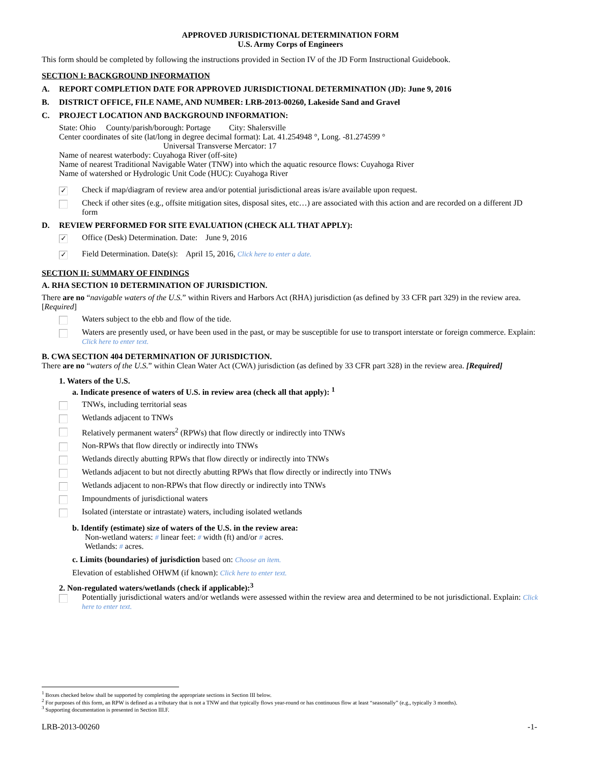APPROVED JURISDICTIONAL DETERMINATION FORM
U.S. Army Corps of Engineers
This form should be completed by following the instructions provided in Section IV of the JD Form Instructional Guidebook.
SECTION I: BACKGROUND INFORMATION
A. REPORT COMPLETION DATE FOR APPROVED JURISDICTIONAL DETERMINATION (JD): June 9, 2016
B. DISTRICT OFFICE, FILE NAME, AND NUMBER: LRB-2013-00260, Lakeside Sand and Gravel
C. PROJECT LOCATION AND BACKGROUND INFORMATION:
State: Ohio County/parish/borough: Portage City: Shalersville
Center coordinates of site (lat/long in degree decimal format): Lat. 41.254948 °, Long. -81.274599 °
Universal Transverse Mercator: 17
Name of nearest waterbody: Cuyahoga River (off-site)
Name of nearest Traditional Navigable Water (TNW) into which the aquatic resource flows: Cuyahoga River
Name of watershed or Hydrologic Unit Code (HUC): Cuyahoga River
✓ Check if map/diagram of review area and/or potential jurisdictional areas is/are available upon request.
Check if other sites (e.g., offsite mitigation sites, disposal sites, etc…) are associated with this action and are recorded on a different JD form
D. REVIEW PERFORMED FOR SITE EVALUATION (CHECK ALL THAT APPLY):
✓ Office (Desk) Determination. Date: June 9, 2016
✓ Field Determination. Date(s): April 15, 2016, Click here to enter a date.
SECTION II: SUMMARY OF FINDINGS
A. RHA SECTION 10 DETERMINATION OF JURISDICTION.
There are no “navigable waters of the U.S.” within Rivers and Harbors Act (RHA) jurisdiction (as defined by 33 CFR part 329) in the review area. [Required]
Waters subject to the ebb and flow of the tide.
Waters are presently used, or have been used in the past, or may be susceptible for use to transport interstate or foreign commerce. Explain: Click here to enter text.
B. CWA SECTION 404 DETERMINATION OF JURISDICTION.
There are no “waters of the U.S.” within Clean Water Act (CWA) jurisdiction (as defined by 33 CFR part 328) in the review area. [Required]
1. Waters of the U.S.
a. Indicate presence of waters of U.S. in review area (check all that apply): <sup>1</sup>
TNWs, including territorial seas
Wetlands adjacent to TNWs
Relatively permanent waters<sup>2</sup> (RPWs) that flow directly or indirectly into TNWs
Non-RPWs that flow directly or indirectly into TNWs
Wetlands directly abutting RPWs that flow directly or indirectly into TNWs
Wetlands adjacent to but not directly abutting RPWs that flow directly or indirectly into TNWs
Wetlands adjacent to non-RPWs that flow directly or indirectly into TNWs
Impoundments of jurisdictional waters
Isolated (interstate or intrastate) waters, including isolated wetlands
b. Identify (estimate) size of waters of the U.S. in the review area:
Non-wetland waters: # linear feet: # width (ft) and/or # acres.
Wetlands: # acres.
c. Limits (boundaries) of jurisdiction based on: Choose an item.
Elevation of established OHWM (if known): Click here to enter text.
2. Non-regulated waters/wetlands (check if applicable):<sup>3</sup>
Potentially jurisdictional waters and/or wetlands were assessed within the review area and determined to be not jurisdictional. Explain: Click here to enter text.
<sup>1</sup> Boxes checked below shall be supported by completing the appropriate sections in Section III below.
<sup>2</sup> For purposes of this form, an RPW is defined as a tributary that is not a TNW and that typically flows year-round or has continuous flow at least “seasonally” (e.g., typically 3 months).
<sup>3</sup> Supporting documentation is presented in Section III.F.
LRB-2013-00260 -1-